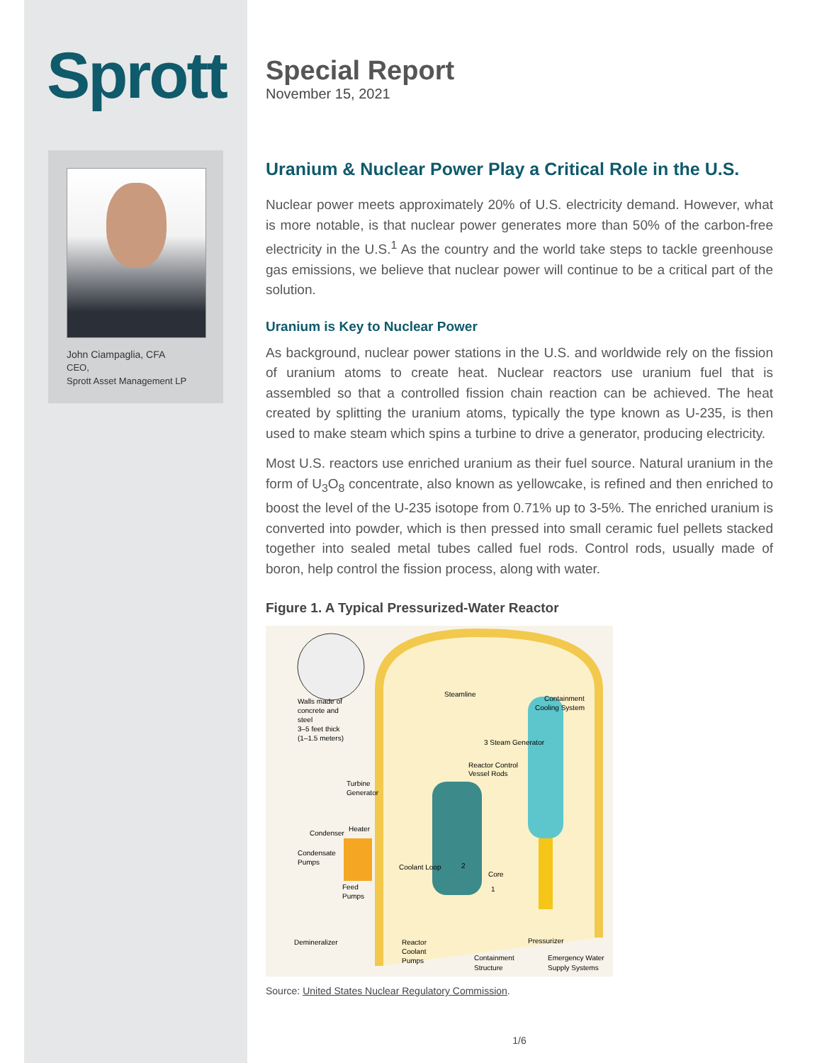Sprott
John Ciampaglia, CFA
CEO,
Sprott Asset Management LP
Special Report
November 15, 2021
Uranium & Nuclear Power Play a Critical Role in the U.S.
Nuclear power meets approximately 20% of U.S. electricity demand. However, what is more notable, is that nuclear power generates more than 50% of the carbon-free electricity in the U.S.<sup>1</sup> As the country and the world take steps to tackle greenhouse gas emissions, we believe that nuclear power will continue to be a critical part of the solution.
Uranium is Key to Nuclear Power
As background, nuclear power stations in the U.S. and worldwide rely on the fission of uranium atoms to create heat. Nuclear reactors use uranium fuel that is assembled so that a controlled fission chain reaction can be achieved. The heat created by splitting the uranium atoms, typically the type known as U-235, is then used to make steam which spins a turbine to drive a generator, producing electricity.
Most U.S. reactors use enriched uranium as their fuel source. Natural uranium in the form of U<sub>3</sub>O<sub>8</sub> concentrate, also known as yellowcake, is refined and then enriched to boost the level of the U-235 isotope from 0.71% up to 3-5%. The enriched uranium is converted into powder, which is then pressed into small ceramic fuel pellets stacked together into sealed metal tubes called fuel rods. Control rods, usually made of boron, help control the fission process, along with water.
Figure 1. A Typical Pressurized-Water Reactor
Walls made of
concrete and
steel
3–5 feet thick
(1–1.5 meters)
Steamline
Containment
Cooling System
3 Steam Generator
Reactor Control
Vessel Rods
Turbine
Generator
Heater
Condenser
Condensate
Pumps
Feed
Pumps
Coolant Loop
2
Core
1
Demineralizer
Reactor
Coolant
Pumps
Pressurizer
Containment
Structure
Emergency Water
Supply Systems
Source: United States Nuclear Regulatory Commission.
1/6